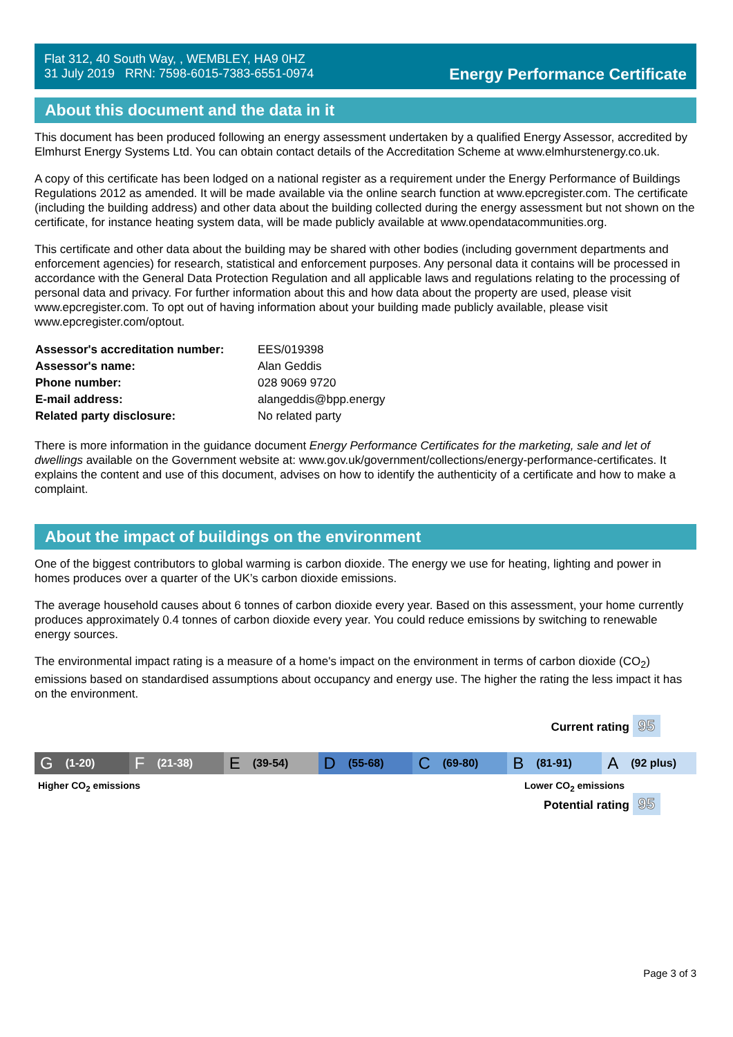Flat 312, 40 South Way, , WEMBLEY, HA9 0HZ
31 July 2019 RRN: 7598-6015-7383-6551-0974
Energy Performance Certificate
About this document and the data in it
This document has been produced following an energy assessment undertaken by a qualified Energy Assessor, accredited by Elmhurst Energy Systems Ltd. You can obtain contact details of the Accreditation Scheme at www.elmhurstenergy.co.uk.
A copy of this certificate has been lodged on a national register as a requirement under the Energy Performance of Buildings Regulations 2012 as amended. It will be made available via the online search function at www.epcregister.com. The certificate (including the building address) and other data about the building collected during the energy assessment but not shown on the certificate, for instance heating system data, will be made publicly available at www.opendatacommunities.org.
This certificate and other data about the building may be shared with other bodies (including government departments and enforcement agencies) for research, statistical and enforcement purposes. Any personal data it contains will be processed in accordance with the General Data Protection Regulation and all applicable laws and regulations relating to the processing of personal data and privacy. For further information about this and how data about the property are used, please visit www.epcregister.com. To opt out of having information about your building made publicly available, please visit www.epcregister.com/optout.
| Assessor's accreditation number: | EES/019398 |
| Assessor's name: | Alan Geddis |
| Phone number: | 028 9069 9720 |
| E-mail address: | alangeddis@bpp.energy |
| Related party disclosure: | No related party |
There is more information in the guidance document Energy Performance Certificates for the marketing, sale and let of dwellings available on the Government website at: www.gov.uk/government/collections/energy-performance-certificates. It explains the content and use of this document, advises on how to identify the authenticity of a certificate and how to make a complaint.
About the impact of buildings on the environment
One of the biggest contributors to global warming is carbon dioxide. The energy we use for heating, lighting and power in homes produces over a quarter of the UK’s carbon dioxide emissions.
The average household causes about 6 tonnes of carbon dioxide every year. Based on this assessment, your home currently produces approximately 0.4 tonnes of carbon dioxide every year. You could reduce emissions by switching to renewable energy sources.
The environmental impact rating is a measure of a home's impact on the environment in terms of carbon dioxide (CO<sub>2</sub>) emissions based on standardised assumptions about occupancy and energy use. The higher the rating the less impact it has on the environment.
Current rating 95
G (1-20)
F (21-38)
E (39-54)
D (55-68)
C (69-80)
B (81-91)
A (92 plus)
Higher CO<sub>2</sub> emissions Lower CO<sub>2</sub> emissions
Potential rating 95
Page 3 of 3